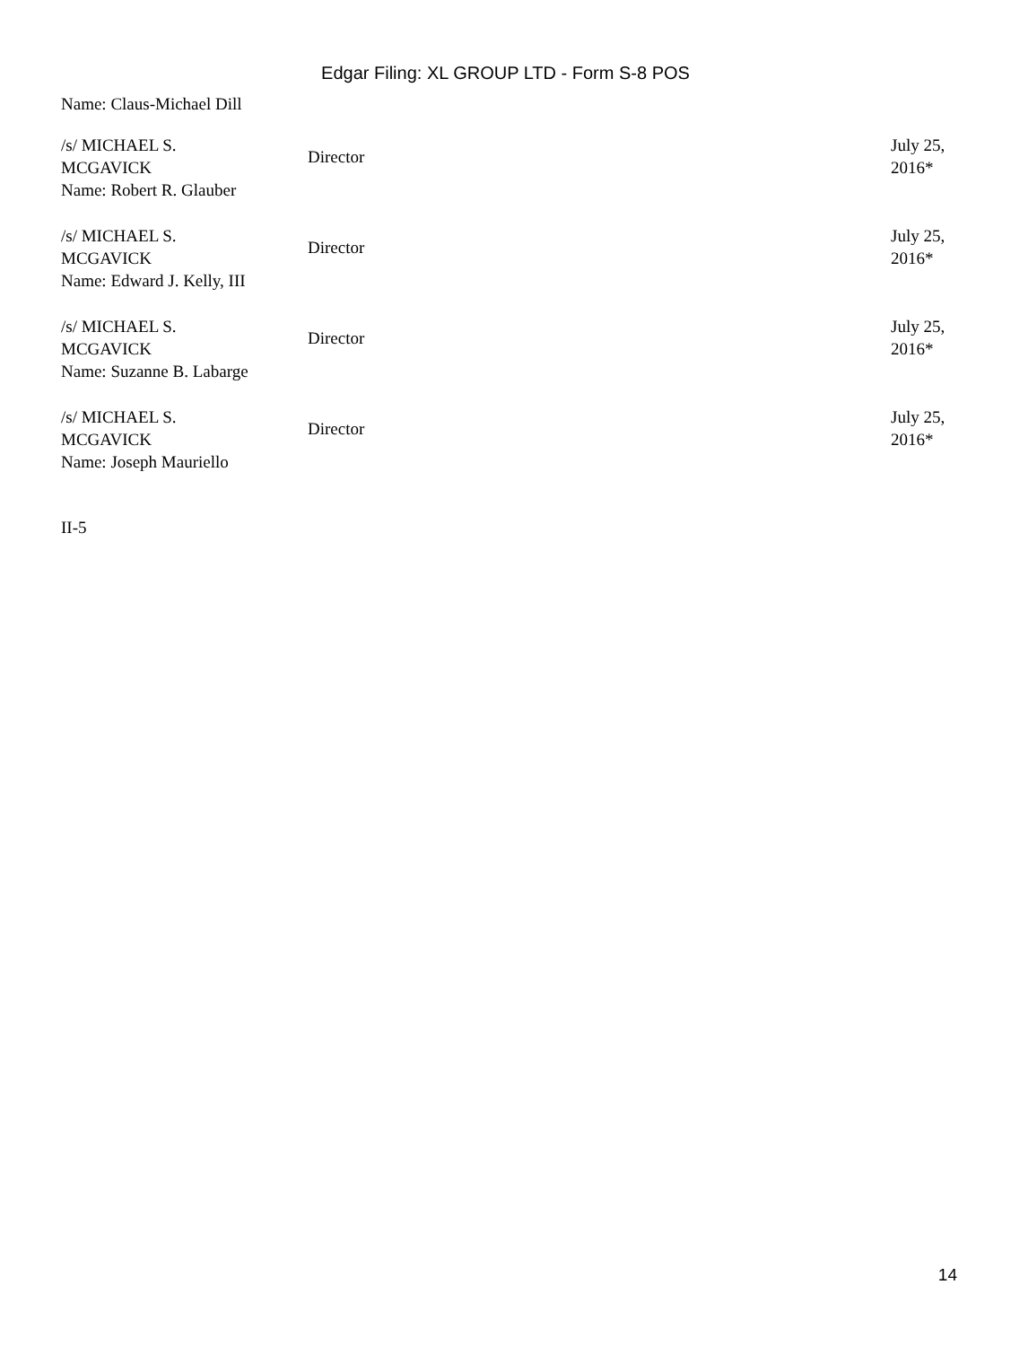Edgar Filing: XL GROUP LTD - Form S-8 POS
Name: Claus-Michael Dill
| /s/ MICHAEL S. MCGAVICK | Director | July 25, 2016* |
| Name: Robert R. Glauber | | |
| /s/ MICHAEL S. MCGAVICK | Director | July 25, 2016* |
| Name: Edward J. Kelly, III | | |
| /s/ MICHAEL S. MCGAVICK | Director | July 25, 2016* |
| Name: Suzanne B. Labarge | | |
| /s/ MICHAEL S. MCGAVICK | Director | July 25, 2016* |
| Name: Joseph Mauriello | | |
II-5
14